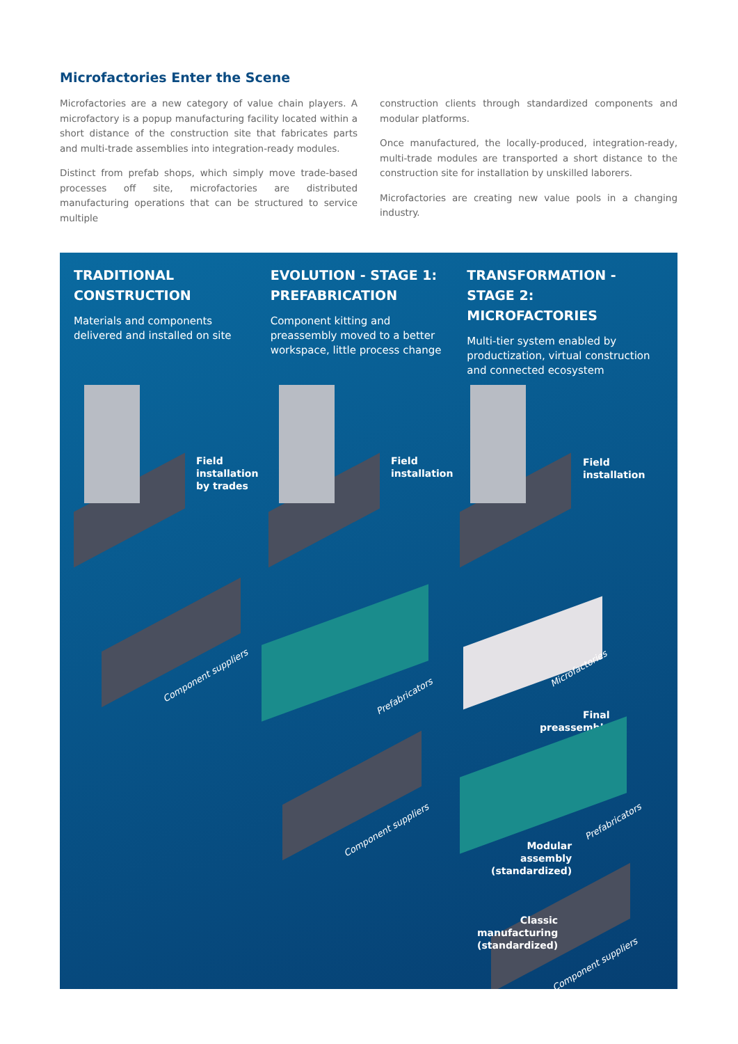Microfactories Enter the Scene
Microfactories are a new category of value chain players. A microfactory is a popup manufacturing facility located within a short distance of the construction site that fabricates parts and multi-trade assemblies into integration-ready modules.
Distinct from prefab shops, which simply move trade-based processes off site, microfactories are distributed manufacturing operations that can be structured to service multiple
construction clients through standardized components and modular platforms.
Once manufactured, the locally-produced, integration-ready, multi-trade modules are transported a short distance to the construction site for installation by unskilled laborers.
Microfactories are creating new value pools in a changing industry.
TRADITIONAL CONSTRUCTION
Materials and components delivered and installed on site
EVOLUTION - STAGE 1: PREFABRICATION
Component kitting and preassembly moved to a better workspace, little process change
TRANSFORMATION - STAGE 2: MICROFACTORIES
Multi-tier system enabled by productization, virtual construction and connected ecosystem
Field
installation
by trades
Field
installation
Field
installation
Component suppliers
Prefabricators
Component suppliers
Microfactories
Final
preassembly
Prefabricators
Modular
assembly
(standardized)
Component suppliers
Classic
manufacturing
(standardized)